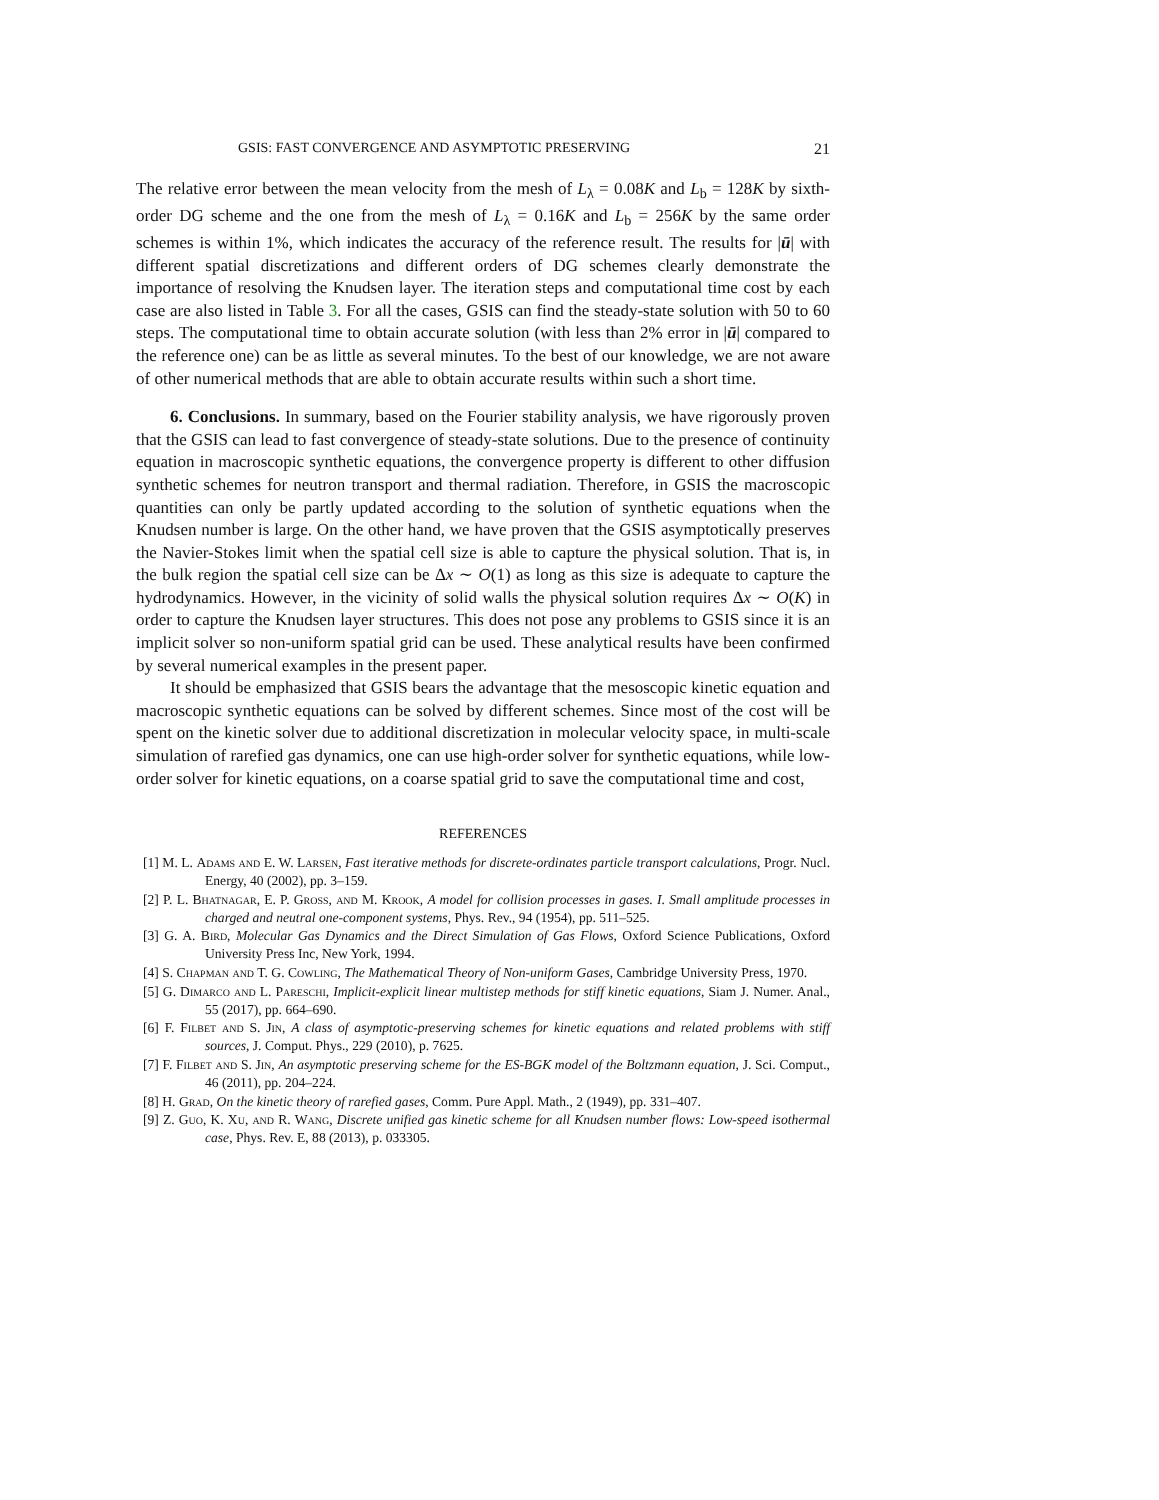GSIS: FAST CONVERGENCE AND ASYMPTOTIC PRESERVING 21
The relative error between the mean velocity from the mesh of L<sub>λ</sub> = 0.08K and L<sub>b</sub> = 128K by sixth-order DG scheme and the one from the mesh of L<sub>λ</sub> = 0.16K and L<sub>b</sub> = 256K by the same order schemes is within 1%, which indicates the accuracy of the reference result. The results for |ū| with different spatial discretizations and different orders of DG schemes clearly demonstrate the importance of resolving the Knudsen layer. The iteration steps and computational time cost by each case are also listed in Table 3. For all the cases, GSIS can find the steady-state solution with 50 to 60 steps. The computational time to obtain accurate solution (with less than 2% error in |ū| compared to the reference one) can be as little as several minutes. To the best of our knowledge, we are not aware of other numerical methods that are able to obtain accurate results within such a short time.
6. Conclusions. In summary, based on the Fourier stability analysis, we have rigorously proven that the GSIS can lead to fast convergence of steady-state solutions. Due to the presence of continuity equation in macroscopic synthetic equations, the convergence property is different to other diffusion synthetic schemes for neutron transport and thermal radiation. Therefore, in GSIS the macroscopic quantities can only be partly updated according to the solution of synthetic equations when the Knudsen number is large. On the other hand, we have proven that the GSIS asymptotically preserves the Navier-Stokes limit when the spatial cell size is able to capture the physical solution. That is, in the bulk region the spatial cell size can be Δx ∼ O(1) as long as this size is adequate to capture the hydrodynamics. However, in the vicinity of solid walls the physical solution requires Δx ∼ O(K) in order to capture the Knudsen layer structures. This does not pose any problems to GSIS since it is an implicit solver so non-uniform spatial grid can be used. These analytical results have been confirmed by several numerical examples in the present paper.
It should be emphasized that GSIS bears the advantage that the mesoscopic kinetic equation and macroscopic synthetic equations can be solved by different schemes. Since most of the cost will be spent on the kinetic solver due to additional discretization in molecular velocity space, in multi-scale simulation of rarefied gas dynamics, one can use high-order solver for synthetic equations, while low-order solver for kinetic equations, on a coarse spatial grid to save the computational time and cost,
REFERENCES
[1] M. L. Adams and E. W. Larsen, Fast iterative methods for discrete-ordinates particle transport calculations, Progr. Nucl. Energy, 40 (2002), pp. 3–159.
[2] P. L. Bhatnagar, E. P. Gross, and M. Krook, A model for collision processes in gases. I. Small amplitude processes in charged and neutral one-component systems, Phys. Rev., 94 (1954), pp. 511–525.
[3] G. A. Bird, Molecular Gas Dynamics and the Direct Simulation of Gas Flows, Oxford Science Publications, Oxford University Press Inc, New York, 1994.
[4] S. Chapman and T. G. Cowling, The Mathematical Theory of Non-uniform Gases, Cambridge University Press, 1970.
[5] G. Dimarco and L. Pareschi, Implicit-explicit linear multistep methods for stiff kinetic equations, Siam J. Numer. Anal., 55 (2017), pp. 664–690.
[6] F. Filbet and S. Jin, A class of asymptotic-preserving schemes for kinetic equations and related problems with stiff sources, J. Comput. Phys., 229 (2010), p. 7625.
[7] F. Filbet and S. Jin, An asymptotic preserving scheme for the ES-BGK model of the Boltzmann equation, J. Sci. Comput., 46 (2011), pp. 204–224.
[8] H. Grad, On the kinetic theory of rarefied gases, Comm. Pure Appl. Math., 2 (1949), pp. 331–407.
[9] Z. Guo, K. Xu, and R. Wang, Discrete unified gas kinetic scheme for all Knudsen number flows: Low-speed isothermal case, Phys. Rev. E, 88 (2013), p. 033305.